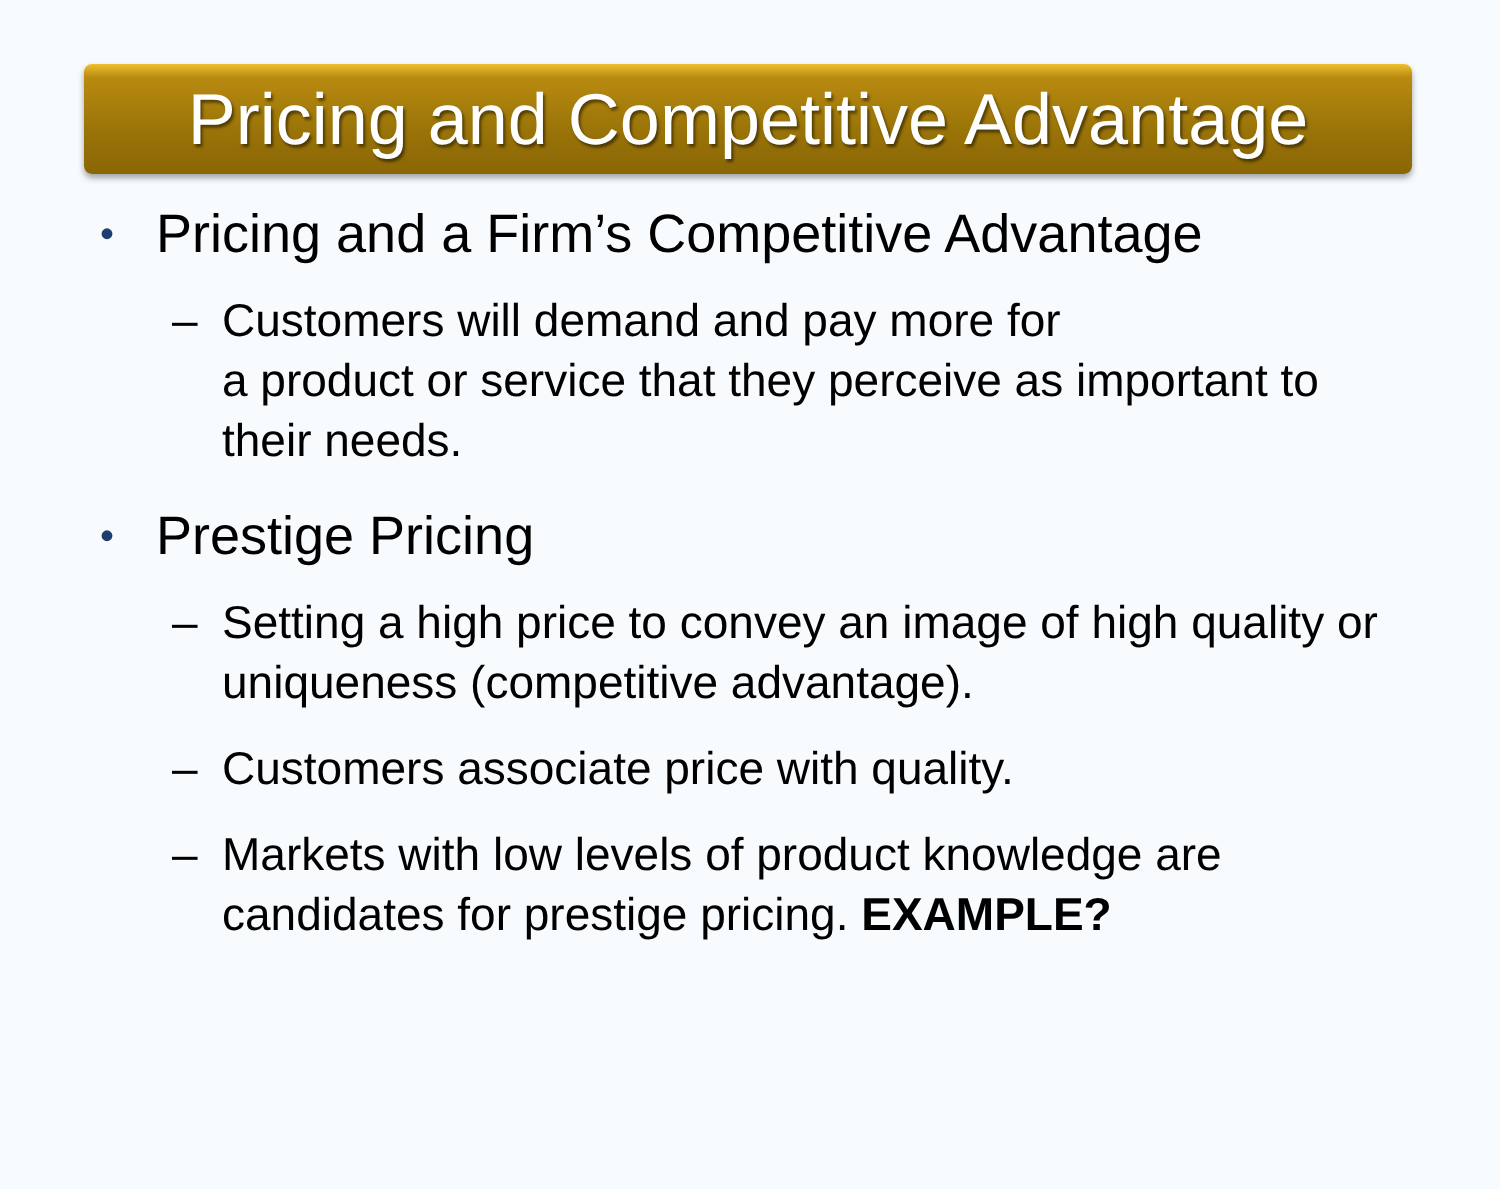Pricing and Competitive Advantage
• Pricing and a Firm’s Competitive Advantage
– Customers will demand and pay more for
a product or service that they perceive as important to their needs.
• Prestige Pricing
– Setting a high price to convey an image of high quality or uniqueness (competitive advantage).
– Customers associate price with quality.
– Markets with low levels of product knowledge are candidates for prestige pricing. EXAMPLE?